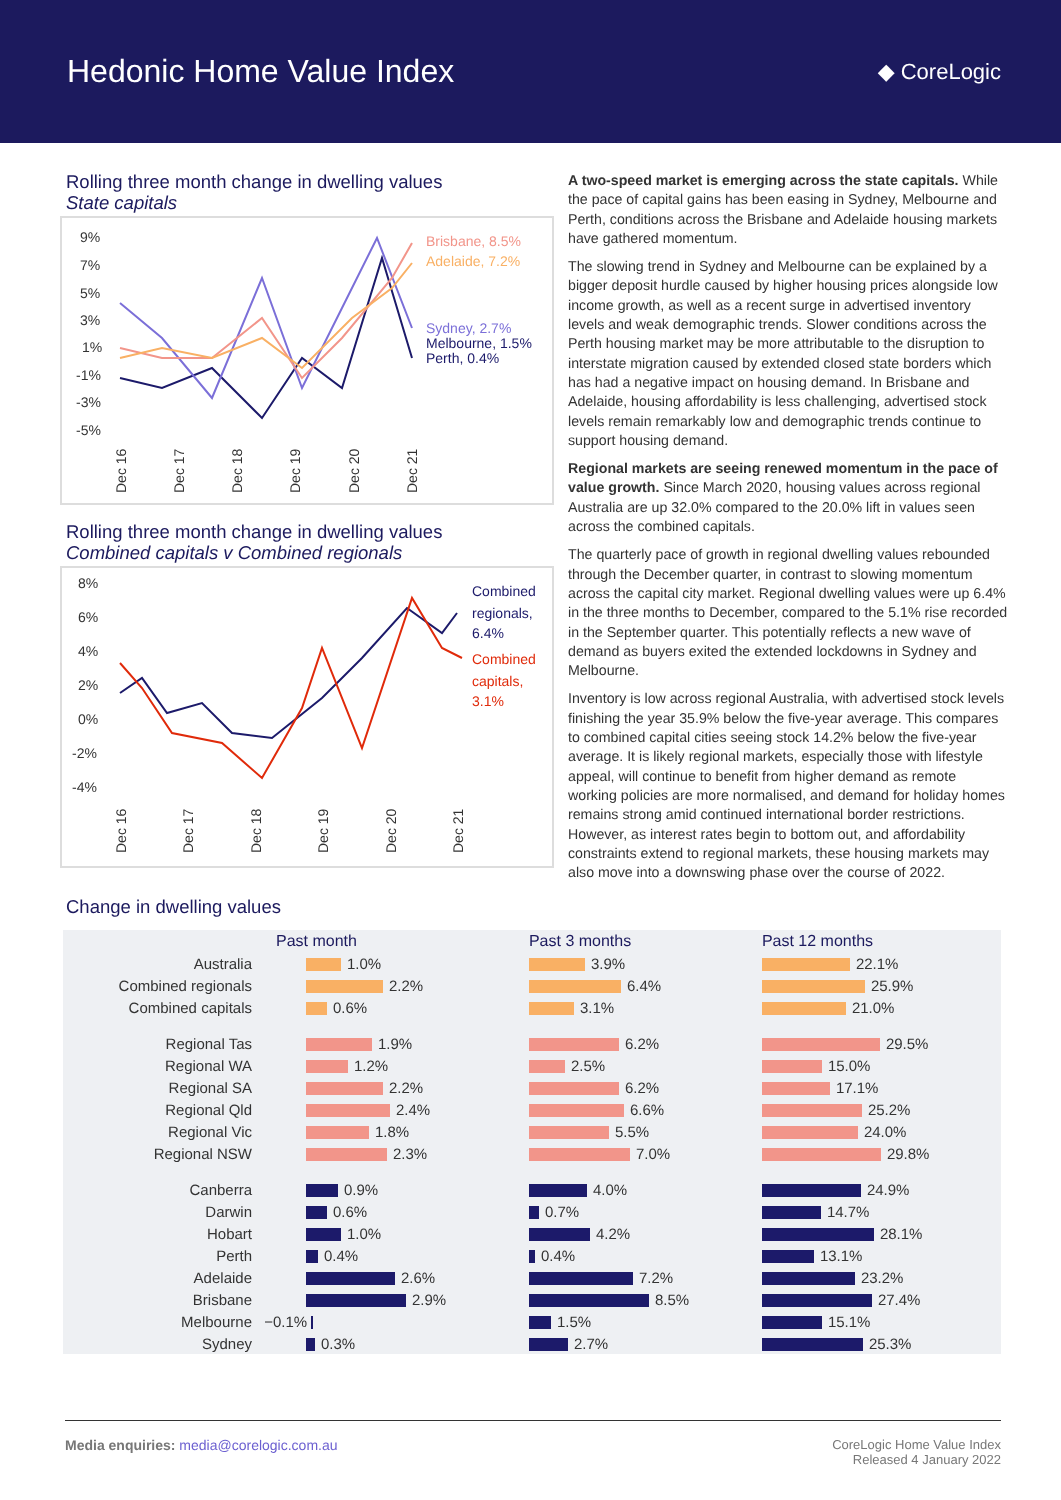Hedonic Home Value Index
◆ CoreLogic
Rolling three month change in dwelling values
State capitals
9%
7%
5%
3%
1%
-1%
-3%
-5%
Brisbane, 8.5%
Adelaide, 7.2%
Sydney, 2.7%
Melbourne, 1.5%
Perth, 0.4%
Dec 16
Dec 17
Dec 18
Dec 19
Dec 20
Dec 21
Rolling three month change in dwelling values
Combined capitals v Combined regionals
8%
6%
4%
2%
0%
-2%
-4%
Combined
regionals,
6.4%
Combined
capitals,
3.1%
Dec 16
Dec 17
Dec 18
Dec 19
Dec 20
Dec 21
Change in dwelling values
A two-speed market is emerging across the state capitals. While the pace of capital gains has been easing in Sydney, Melbourne and Perth, conditions across the Brisbane and Adelaide housing markets have gathered momentum.
The slowing trend in Sydney and Melbourne can be explained by a bigger deposit hurdle caused by higher housing prices alongside low income growth, as well as a recent surge in advertised inventory levels and weak demographic trends. Slower conditions across the Perth housing market may be more attributable to the disruption to interstate migration caused by extended closed state borders which has had a negative impact on housing demand. In Brisbane and Adelaide, housing affordability is less challenging, advertised stock levels remain remarkably low and demographic trends continue to support housing demand.
Regional markets are seeing renewed momentum in the pace of value growth. Since March 2020, housing values across regional Australia are up 32.0% compared to the 20.0% lift in values seen across the combined capitals.
The quarterly pace of growth in regional dwelling values rebounded through the December quarter, in contrast to slowing momentum across the capital city market. Regional dwelling values were up 6.4% in the three months to December, compared to the 5.1% rise recorded in the September quarter. This potentially reflects a new wave of demand as buyers exited the extended lockdowns in Sydney and Melbourne.
Inventory is low across regional Australia, with advertised stock levels finishing the year 35.9% below the five-year average. This compares to combined capital cities seeing stock 14.2% below the five-year average. It is likely regional markets, especially those with lifestyle appeal, will continue to benefit from higher demand as remote working policies are more normalised, and demand for holiday homes remains strong amid continued international border restrictions. However, as interest rates begin to bottom out, and affordability constraints extend to regional markets, these housing markets may also move into a downswing phase over the course of 2022.
| | Past month | Past 3 months | Past 12 months |
| --- | --- | --- | --- |
| Australia | 1.0% | 3.9% | 22.1% |
| Combined regionals | 2.2% | 6.4% | 25.9% |
| Combined capitals | 0.6% | 3.1% | 21.0% |
| Regional Tas | 1.9% | 6.2% | 29.5% |
| Regional WA | 1.2% | 2.5% | 15.0% |
| Regional SA | 2.2% | 6.2% | 17.1% |
| Regional Qld | 2.4% | 6.6% | 25.2% |
| Regional Vic | 1.8% | 5.5% | 24.0% |
| Regional NSW | 2.3% | 7.0% | 29.8% |
| Canberra | 0.9% | 4.0% | 24.9% |
| Darwin | 0.6% | 0.7% | 14.7% |
| Hobart | 1.0% | 4.2% | 28.1% |
| Perth | 0.4% | 0.4% | 13.1% |
| Adelaide | 2.6% | 7.2% | 23.2% |
| Brisbane | 2.9% | 8.5% | 27.4% |
| Melbourne | −0.1% | 1.5% | 15.1% |
| Sydney | 0.3% | 2.7% | 25.3% |
Media enquiries: media@corelogic.com.au
CoreLogic Home Value Index
Released 4 January 2022